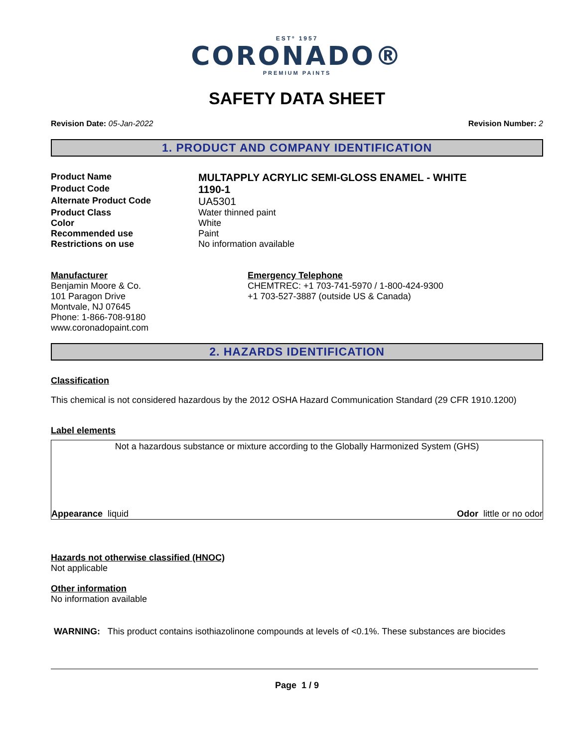ESTº 1957
CORONADO®
PREMIUM PAINTS
SAFETY DATA SHEET
Revision Date: 05-Jan-2022 Revision Number: 2
1. PRODUCT AND COMPANY IDENTIFICATION
Product Name
MULTAPPLY ACRYLIC SEMI-GLOSS ENAMEL - WHITE
Product Code
1190-1
Alternate Product Code
UA5301
Product Class Water thinned paint
Color White
Recommended use Paint
Restrictions on use No information available
Manufacturer
Benjamin Moore & Co.
101 Paragon Drive
Montvale, NJ 07645
Phone: 1-866-708-9180
www.coronadopaint.com
Emergency Telephone
CHEMTREC: +1 703-741-5970 / 1-800-424-9300
+1 703-527-3887 (outside US & Canada)
2. HAZARDS IDENTIFICATION
Classification
This chemical is not considered hazardous by the 2012 OSHA Hazard Communication Standard (29 CFR 1910.1200)
Label elements
Not a hazardous substance or mixture according to the Globally Harmonized System (GHS)
Appearance liquid Odor little or no odor
Hazards not otherwise classified (HNOC)
Not applicable
Other information
No information available
WARNING: This product contains isothiazolinone compounds at levels of <0.1%. These substances are biocides
Page 1 / 9